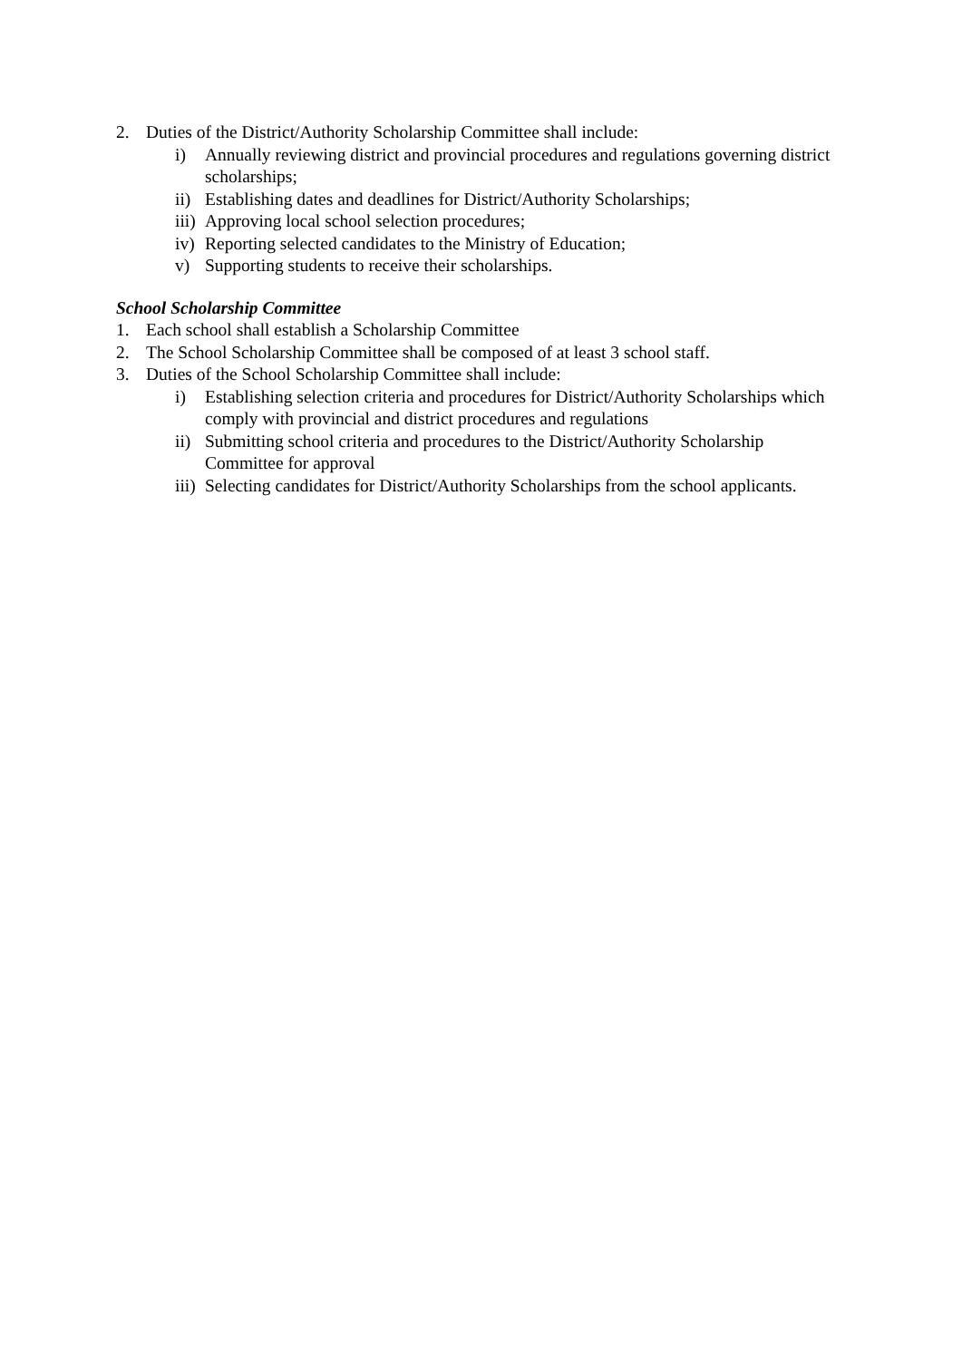2. Duties of the District/Authority Scholarship Committee shall include:
i) Annually reviewing district and provincial procedures and regulations governing district scholarships;
ii) Establishing dates and deadlines for District/Authority Scholarships;
iii) Approving local school selection procedures;
iv) Reporting selected candidates to the Ministry of Education;
v) Supporting students to receive their scholarships.
School Scholarship Committee
1. Each school shall establish a Scholarship Committee
2. The School Scholarship Committee shall be composed of at least 3 school staff.
3. Duties of the School Scholarship Committee shall include:
i) Establishing selection criteria and procedures for District/Authority Scholarships which comply with provincial and district procedures and regulations
ii) Submitting school criteria and procedures to the District/Authority Scholarship Committee for approval
iii) Selecting candidates for District/Authority Scholarships from the school applicants.